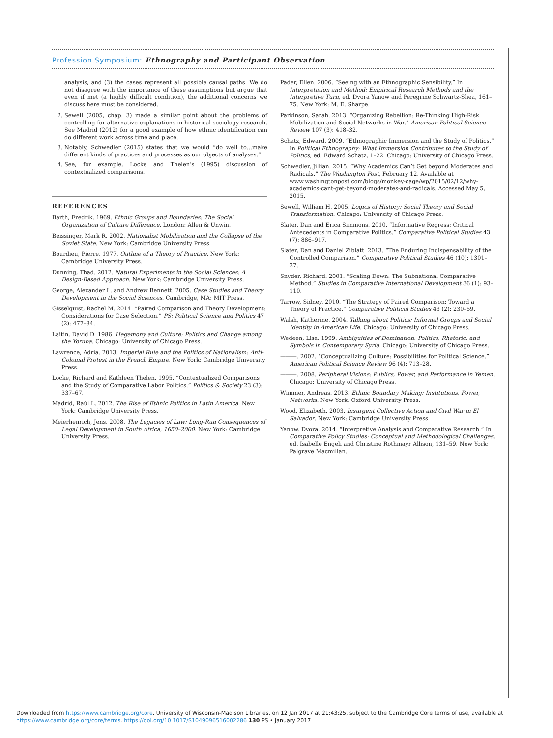Profession Symposium: Ethnography and Participant Observation
analysis, and (3) the cases represent all possible causal paths. We do not disagree with the importance of these assumptions but argue that even if met (a highly difficult condition), the additional concerns we discuss here must be considered.
2. Sewell (2005, chap. 3) made a similar point about the problems of controlling for alternative explanations in historical-sociology research. See Madrid (2012) for a good example of how ethnic identification can do different work across time and place.
3. Notably, Schwedler (2015) states that we would “do well to…make different kinds of practices and processes as our objects of analyses.”
4. See, for example, Locke and Thelen’s (1995) discussion of contextualized comparisons.
REFERENCES
Barth, Fredrik. 1969. Ethnic Groups and Boundaries: The Social Organization of Culture Difference. London: Allen & Unwin.
Beissinger, Mark R. 2002. Nationalist Mobilization and the Collapse of the Soviet State. New York: Cambridge University Press.
Bourdieu, Pierre. 1977. Outline of a Theory of Practice. New York: Cambridge University Press.
Dunning, Thad. 2012. Natural Experiments in the Social Sciences: A Design-Based Approach. New York: Cambridge University Press.
George, Alexander L. and Andrew Bennett. 2005. Case Studies and Theory Development in the Social Sciences. Cambridge, MA: MIT Press.
Gisselquist, Rachel M. 2014. “Paired Comparison and Theory Development: Considerations for Case Selection.” PS: Political Science and Politics 47 (2): 477–84.
Laitin, David D. 1986. Hegemony and Culture: Politics and Change among the Yoruba. Chicago: University of Chicago Press.
Lawrence, Adria. 2013. Imperial Rule and the Politics of Nationalism: Anti-Colonial Protest in the French Empire. New York: Cambridge University Press.
Locke, Richard and Kathleen Thelen. 1995. “Contextualized Comparisons and the Study of Comparative Labor Politics.” Politics & Society 23 (3): 337–67.
Madrid, Raúl L. 2012. The Rise of Ethnic Politics in Latin America. New York: Cambridge University Press.
Meierhenrich, Jens. 2008. The Legacies of Law: Long-Run Consequences of Legal Development in South Africa, 1650–2000. New York: Cambridge University Press.
Pader, Ellen. 2006. “Seeing with an Ethnographic Sensibility.” In Interpretation and Method: Empirical Research Methods and the Interpretive Turn, ed. Dvora Yanow and Peregrine Schwartz-Shea, 161–75. New York: M. E. Sharpe.
Parkinson, Sarah. 2013. “Organizing Rebellion: Re-Thinking High-Risk Mobilization and Social Networks in War.” American Political Science Review 107 (3): 418–32.
Schatz, Edward. 2009. “Ethnographic Immersion and the Study of Politics.” In Political Ethnography: What Immersion Contributes to the Study of Politics, ed. Edward Schatz, 1–22. Chicago: University of Chicago Press.
Schwedler, Jillian. 2015. “Why Academics Can’t Get beyond Moderates and Radicals.” The Washington Post, February 12. Available at www.washingtonpost.com/blogs/monkey-cage/wp/2015/02/12/why-academics-cant-get-beyond-moderates-and-radicals. Accessed May 5, 2015.
Sewell, William H. 2005. Logics of History: Social Theory and Social Transformation. Chicago: University of Chicago Press.
Slater, Dan and Erica Simmons. 2010. “Informative Regress: Critical Antecedents in Comparative Politics.” Comparative Political Studies 43 (7): 886–917.
Slater, Dan and Daniel Ziblatt. 2013. “The Enduring Indispensability of the Controlled Comparison.” Comparative Political Studies 46 (10): 1301–27.
Snyder, Richard. 2001. “Scaling Down: The Subnational Comparative Method.” Studies in Comparative International Development 36 (1): 93–110.
Tarrow, Sidney. 2010. “The Strategy of Paired Comparison: Toward a Theory of Practice.” Comparative Political Studies 43 (2): 230–59.
Walsh, Katherine. 2004. Talking about Politics: Informal Groups and Social Identity in American Life. Chicago: University of Chicago Press.
Wedeen, Lisa. 1999. Ambiguities of Domination: Politics, Rhetoric, and Symbols in Contemporary Syria. Chicago: University of Chicago Press.
———. 2002. “Conceptualizing Culture: Possibilities for Political Science.” American Political Science Review 96 (4): 713–28.
———. 2008. Peripheral Visions: Publics, Power, and Performance in Yemen. Chicago: University of Chicago Press.
Wimmer, Andreas. 2013. Ethnic Boundary Making: Institutions, Power, Networks. New York: Oxford University Press.
Wood, Elizabeth. 2003. Insurgent Collective Action and Civil War in El Salvador. New York: Cambridge University Press.
Yanow, Dvora. 2014. “Interpretive Analysis and Comparative Research.” In Comparative Policy Studies: Conceptual and Methodological Challenges, ed. Isabelle Engeli and Christine Rothmayr Allison, 131–59. New York: Palgrave Macmillan.
Downloaded from https://www.cambridge.org/core. University of Wisconsin-Madison Libraries, on 12 Jan 2017 at 21:43:25, subject to the Cambridge Core terms of use, available at
https://www.cambridge.org/core/terms. https://doi.org/10.1017/S1049096516002286 130 PS • January 2017